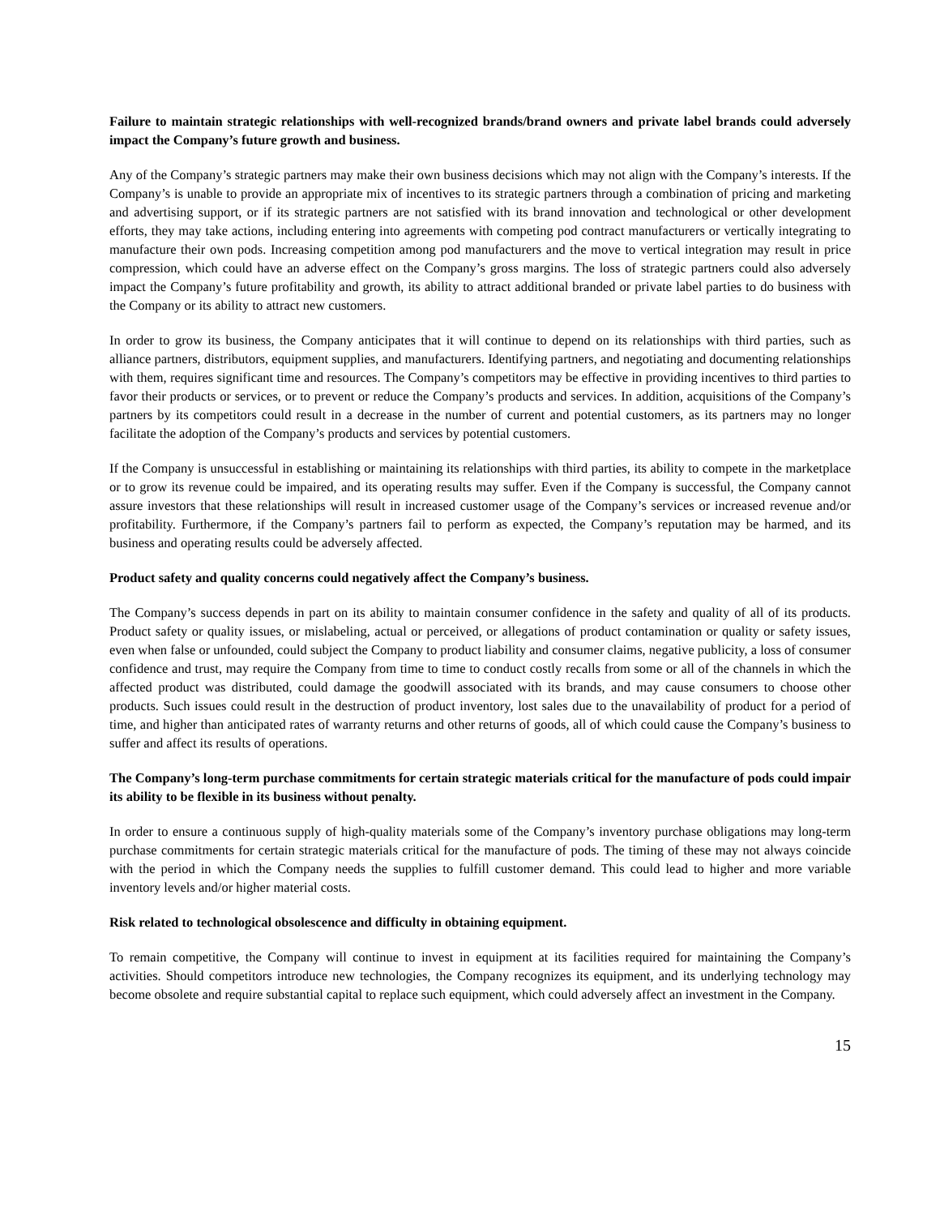Failure to maintain strategic relationships with well-recognized brands/brand owners and private label brands could adversely impact the Company’s future growth and business.
Any of the Company’s strategic partners may make their own business decisions which may not align with the Company’s interests. If the Company’s is unable to provide an appropriate mix of incentives to its strategic partners through a combination of pricing and marketing and advertising support, or if its strategic partners are not satisfied with its brand innovation and technological or other development efforts, they may take actions, including entering into agreements with competing pod contract manufacturers or vertically integrating to manufacture their own pods. Increasing competition among pod manufacturers and the move to vertical integration may result in price compression, which could have an adverse effect on the Company’s gross margins. The loss of strategic partners could also adversely impact the Company’s future profitability and growth, its ability to attract additional branded or private label parties to do business with the Company or its ability to attract new customers.
In order to grow its business, the Company anticipates that it will continue to depend on its relationships with third parties, such as alliance partners, distributors, equipment supplies, and manufacturers. Identifying partners, and negotiating and documenting relationships with them, requires significant time and resources. The Company’s competitors may be effective in providing incentives to third parties to favor their products or services, or to prevent or reduce the Company’s products and services. In addition, acquisitions of the Company’s partners by its competitors could result in a decrease in the number of current and potential customers, as its partners may no longer facilitate the adoption of the Company’s products and services by potential customers.
If the Company is unsuccessful in establishing or maintaining its relationships with third parties, its ability to compete in the marketplace or to grow its revenue could be impaired, and its operating results may suffer. Even if the Company is successful, the Company cannot assure investors that these relationships will result in increased customer usage of the Company’s services or increased revenue and/or profitability. Furthermore, if the Company’s partners fail to perform as expected, the Company’s reputation may be harmed, and its business and operating results could be adversely affected.
Product safety and quality concerns could negatively affect the Company’s business.
The Company’s success depends in part on its ability to maintain consumer confidence in the safety and quality of all of its products. Product safety or quality issues, or mislabeling, actual or perceived, or allegations of product contamination or quality or safety issues, even when false or unfounded, could subject the Company to product liability and consumer claims, negative publicity, a loss of consumer confidence and trust, may require the Company from time to time to conduct costly recalls from some or all of the channels in which the affected product was distributed, could damage the goodwill associated with its brands, and may cause consumers to choose other products. Such issues could result in the destruction of product inventory, lost sales due to the unavailability of product for a period of time, and higher than anticipated rates of warranty returns and other returns of goods, all of which could cause the Company’s business to suffer and affect its results of operations.
The Company’s long-term purchase commitments for certain strategic materials critical for the manufacture of pods could impair its ability to be flexible in its business without penalty.
In order to ensure a continuous supply of high-quality materials some of the Company’s inventory purchase obligations may long-term purchase commitments for certain strategic materials critical for the manufacture of pods. The timing of these may not always coincide with the period in which the Company needs the supplies to fulfill customer demand. This could lead to higher and more variable inventory levels and/or higher material costs.
Risk related to technological obsolescence and difficulty in obtaining equipment.
To remain competitive, the Company will continue to invest in equipment at its facilities required for maintaining the Company’s activities. Should competitors introduce new technologies, the Company recognizes its equipment, and its underlying technology may become obsolete and require substantial capital to replace such equipment, which could adversely affect an investment in the Company.
15